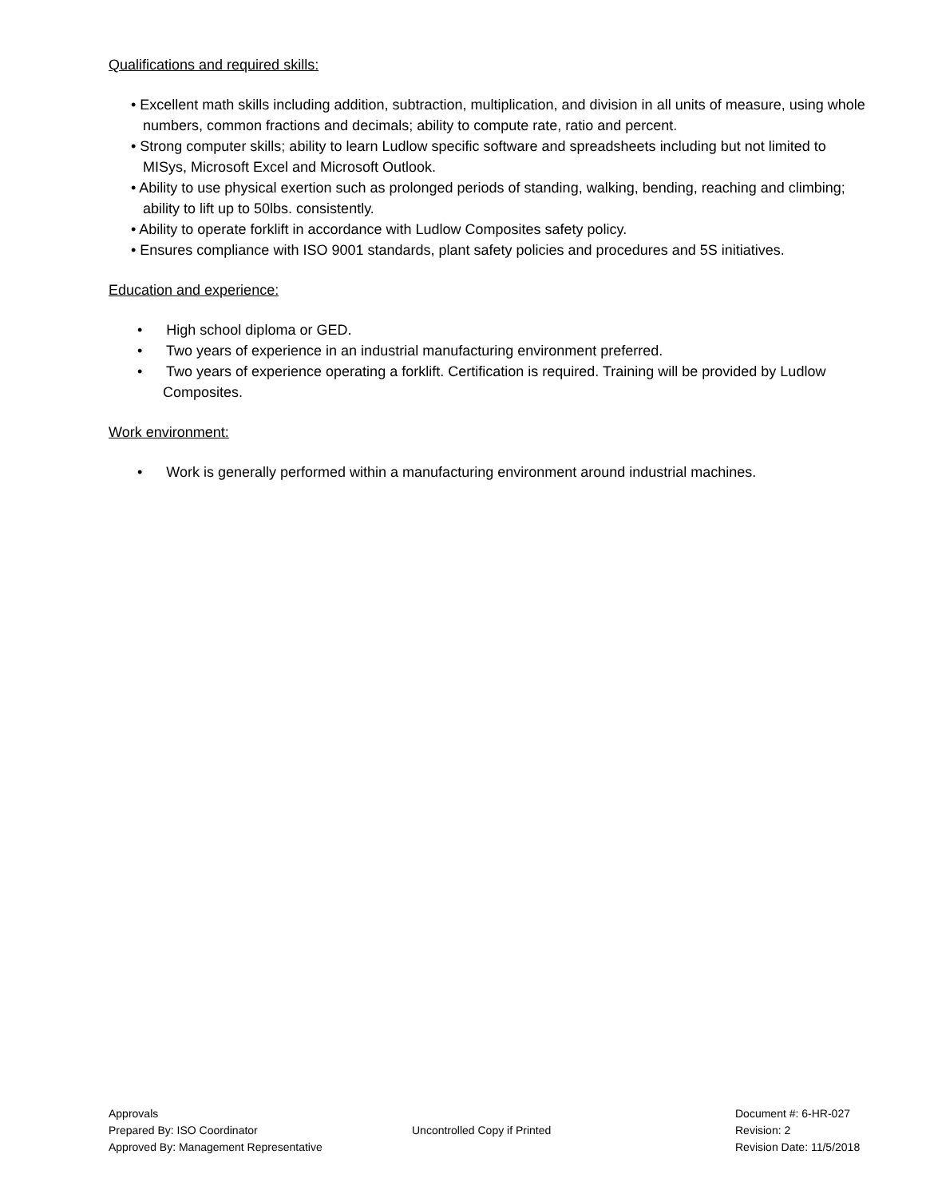Qualifications and required skills:
• Excellent math skills including addition, subtraction, multiplication, and division in all units of measure, using whole numbers, common fractions and decimals; ability to compute rate, ratio and percent.
• Strong computer skills; ability to learn Ludlow specific software and spreadsheets including but not limited to MISys, Microsoft Excel and Microsoft Outlook.
• Ability to use physical exertion such as prolonged periods of standing, walking, bending, reaching and climbing; ability to lift up to 50lbs. consistently.
• Ability to operate forklift in accordance with Ludlow Composites safety policy.
• Ensures compliance with ISO 9001 standards, plant safety policies and procedures and 5S initiatives.
Education and experience:
• High school diploma or GED.
• Two years of experience in an industrial manufacturing environment preferred.
• Two years of experience operating a forklift. Certification is required. Training will be provided by Ludlow Composites.
Work environment:
• Work is generally performed within a manufacturing environment around industrial machines.
Approvals
Prepared By: ISO Coordinator
Approved By: Management Representative
Uncontrolled Copy if Printed
Document #: 6-HR-027
Revision: 2
Revision Date: 11/5/2018